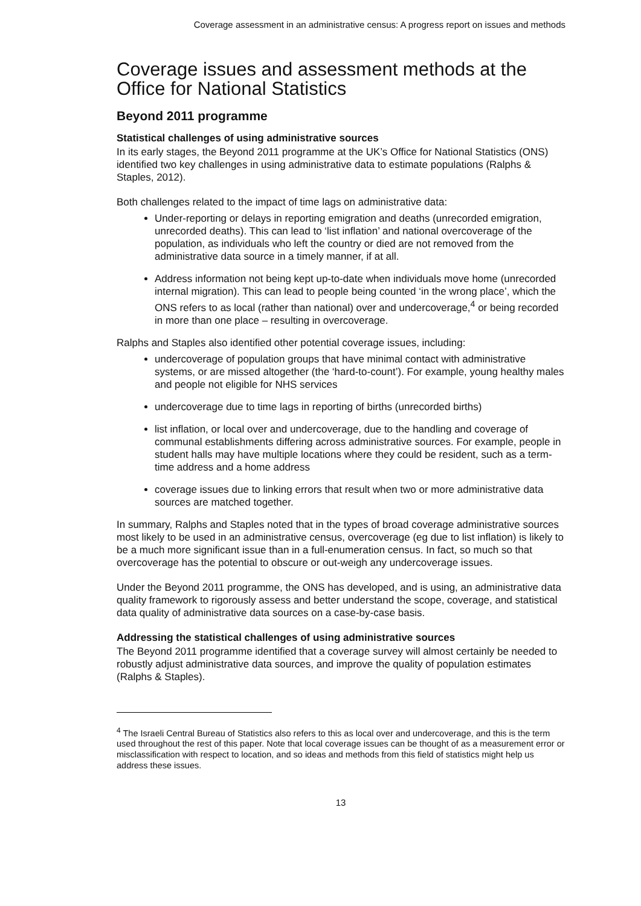Coverage assessment in an administrative census: A progress report on issues and methods
Coverage issues and assessment methods at the Office for National Statistics
Beyond 2011 programme
Statistical challenges of using administrative sources
In its early stages, the Beyond 2011 programme at the UK’s Office for National Statistics (ONS) identified two key challenges in using administrative data to estimate populations (Ralphs & Staples, 2012).
Both challenges related to the impact of time lags on administrative data:
Under-reporting or delays in reporting emigration and deaths (unrecorded emigration, unrecorded deaths). This can lead to ‘list inflation’ and national overcoverage of the population, as individuals who left the country or died are not removed from the administrative data source in a timely manner, if at all.
Address information not being kept up-to-date when individuals move home (unrecorded internal migration). This can lead to people being counted ‘in the wrong place’, which the ONS refers to as local (rather than national) over and undercoverage,<sup>4</sup> or being recorded in more than one place – resulting in overcoverage.
Ralphs and Staples also identified other potential coverage issues, including:
undercoverage of population groups that have minimal contact with administrative systems, or are missed altogether (the ‘hard-to-count’). For example, young healthy males and people not eligible for NHS services
undercoverage due to time lags in reporting of births (unrecorded births)
list inflation, or local over and undercoverage, due to the handling and coverage of communal establishments differing across administrative sources. For example, people in student halls may have multiple locations where they could be resident, such as a term-time address and a home address
coverage issues due to linking errors that result when two or more administrative data sources are matched together.
In summary, Ralphs and Staples noted that in the types of broad coverage administrative sources most likely to be used in an administrative census, overcoverage (eg due to list inflation) is likely to be a much more significant issue than in a full-enumeration census. In fact, so much so that overcoverage has the potential to obscure or out-weigh any undercoverage issues.
Under the Beyond 2011 programme, the ONS has developed, and is using, an administrative data quality framework to rigorously assess and better understand the scope, coverage, and statistical data quality of administrative data sources on a case-by-case basis.
Addressing the statistical challenges of using administrative sources
The Beyond 2011 programme identified that a coverage survey will almost certainly be needed to robustly adjust administrative data sources, and improve the quality of population estimates (Ralphs & Staples).
<sup>4</sup> The Israeli Central Bureau of Statistics also refers to this as local over and undercoverage, and this is the term used throughout the rest of this paper. Note that local coverage issues can be thought of as a measurement error or misclassification with respect to location, and so ideas and methods from this field of statistics might help us address these issues.
13